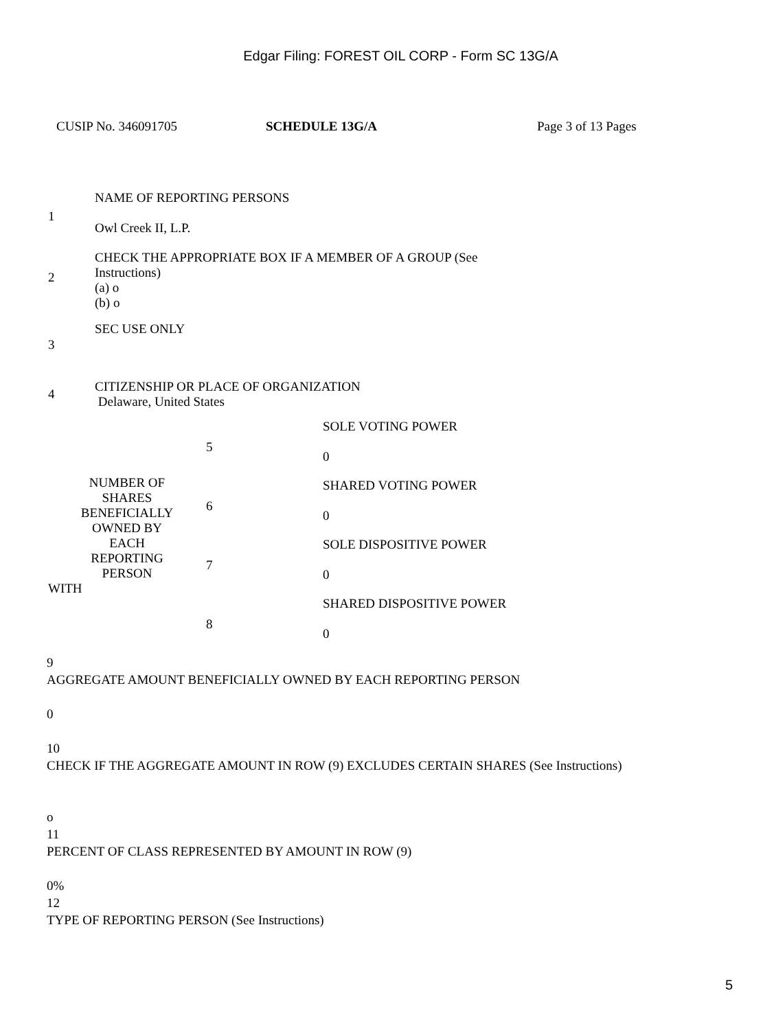Edgar Filing: FOREST OIL CORP - Form SC 13G/A
CUSIP No. 346091705 SCHEDULE 13G/A Page 3 of 13 Pages
| 1 | NAME OF REPORTING PERSONS Owl Creek II, L.P. |
| 2 | CHECK THE APPROPRIATE BOX IF A MEMBER OF A GROUP (See Instructions) (a) o (b) o |
| 3 | SEC USE ONLY |
| 4 | CITIZENSHIP OR PLACE OF ORGANIZATION Delaware, United States |
| NUMBER OF SHARES BENEFICIALLY OWNED BY EACH REPORTING PERSON WITH | 5 | SOLE VOTING POWER 0 |
| | 6 | SHARED VOTING POWER 0 |
| | 7 | SOLE DISPOSITIVE POWER 0 |
| | 8 | SHARED DISPOSITIVE POWER 0 |
9
AGGREGATE AMOUNT BENEFICIALLY OWNED BY EACH REPORTING PERSON
0
10
CHECK IF THE AGGREGATE AMOUNT IN ROW (9) EXCLUDES CERTAIN SHARES (See Instructions)
o
11
PERCENT OF CLASS REPRESENTED BY AMOUNT IN ROW (9)
0%
12
TYPE OF REPORTING PERSON (See Instructions)
5